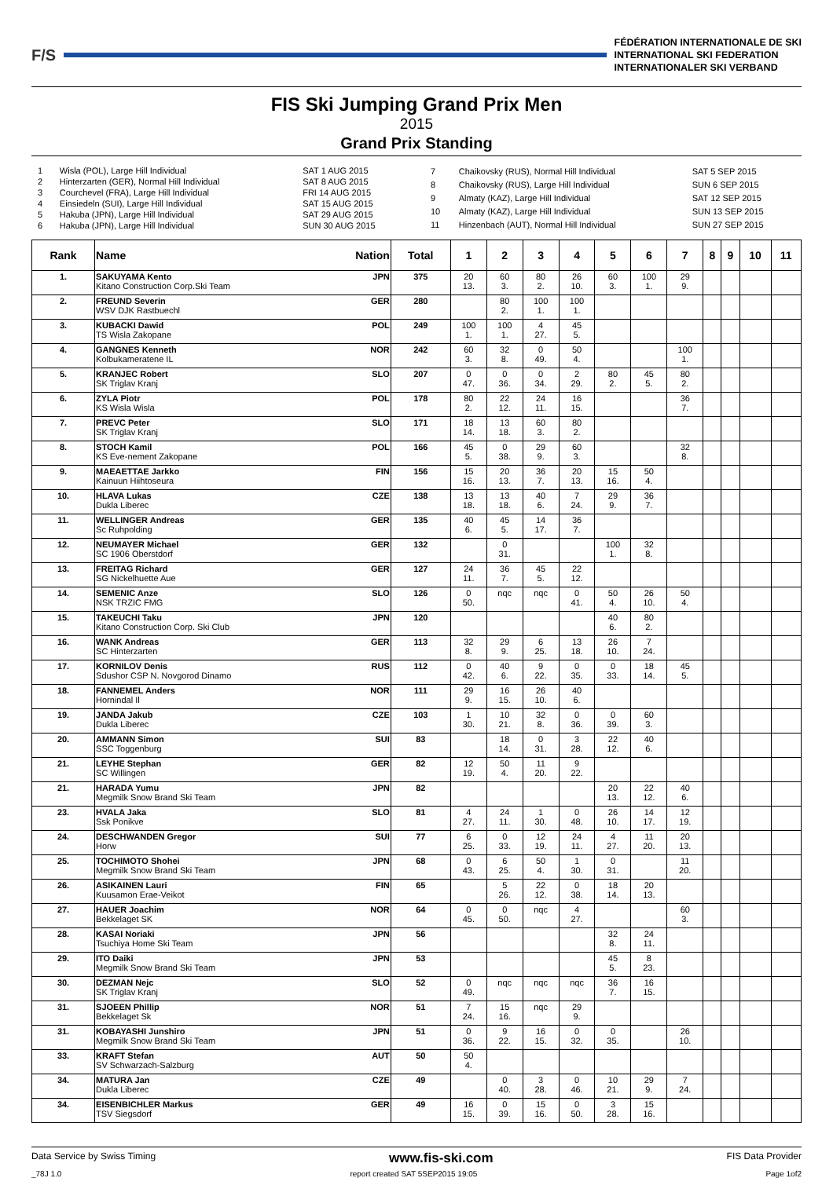F/S
FÉDÉRATION INTERNATIONALE DE SKI
INTERNATIONAL SKI FEDERATION
INTERNATIONALER SKI VERBAND
FIS Ski Jumping Grand Prix Men
2015
Grand Prix Standing
| 1 | Wisla (POL), Large Hill Individual | SAT 1 AUG 2015 |
| 2 | Hinterzarten (GER), Normal Hill Individual | SAT 8 AUG 2015 |
| 3 | Courchevel (FRA), Large Hill Individual | FRI 14 AUG 2015 |
| 4 | Einsiedeln (SUI), Large Hill Individual | SAT 15 AUG 2015 |
| 5 | Hakuba (JPN), Large Hill Individual | SAT 29 AUG 2015 |
| 6 | Hakuba (JPN), Large Hill Individual | SUN 30 AUG 2015 |
| 7 | Chaikovsky (RUS), Normal Hill Individual | SAT 5 SEP 2015 |
| 8 | Chaikovsky (RUS), Large Hill Individual | SUN 6 SEP 2015 |
| 9 | Almaty (KAZ), Large Hill Individual | SAT 12 SEP 2015 |
| 10 | Almaty (KAZ), Large Hill Individual | SUN 13 SEP 2015 |
| 11 | Hinzenbach (AUT), Normal Hill Individual | SUN 27 SEP 2015 |
| Rank | Name Nation | Total | 1 | 2 | 3 | 4 | 5 | 6 | 7 | 8 | 9 | 10 | 11 |
| --- | --- | --- | --- | --- | --- | --- | --- | --- | --- | --- | --- | --- | --- |
| 1. | SAKUYAMA Kento JPN Kitano Construction Corp.Ski Team | 375 | 20 13. | 60 3. | 80 2. | 26 10. | 60 3. | 100 1. | 29 9. | | | | |
| 2. | FREUND Severin GER WSV DJK Rastbuechl | 280 | | 80 2. | 100 1. | 100 1. | | | | | | | |
| 3. | KUBACKI Dawid POL TS Wisla Zakopane | 249 | 100 1. | 100 1. | 4 27. | 45 5. | | | | | | | |
| 4. | GANGNES Kenneth NOR Kolbukameratene IL | 242 | 60 3. | 32 8. | 0 49. | 50 4. | | | 100 1. | | | | |
| 5. | KRANJEC Robert SLO SK Triglav Kranj | 207 | 0 47. | 0 36. | 0 34. | 2 29. | 80 2. | 45 5. | 80 2. | | | | |
| 6. | ZYLA Piotr POL KS Wisla Wisla | 178 | 80 2. | 22 12. | 24 11. | 16 15. | | | 36 7. | | | | |
| 7. | PREVC Peter SLO SK Triglav Kranj | 171 | 18 14. | 13 18. | 60 3. | 80 2. | | | | | | | |
| 8. | STOCH Kamil POL KS Eve-nement Zakopane | 166 | 45 5. | 0 38. | 29 9. | 60 3. | | | 32 8. | | | | |
| 9. | MAEAETTAE Jarkko FIN Kainuun Hiihtoseura | 156 | 15 16. | 20 13. | 36 7. | 20 13. | 15 16. | 50 4. | | | | | |
| 10. | HLAVA Lukas CZE Dukla Liberec | 138 | 13 18. | 13 18. | 40 6. | 7 24. | 29 9. | 36 7. | | | | | |
| 11. | WELLINGER Andreas GER Sc Ruhpolding | 135 | 40 6. | 45 5. | 14 17. | 36 7. | | | | | | | |
| 12. | NEUMAYER Michael GER SC 1906 Oberstdorf | 132 | | 0 31. | | | 100 1. | 32 8. | | | | | |
| 13. | FREITAG Richard GER SG Nickelhuette Aue | 127 | 24 11. | 36 7. | 45 5. | 22 12. | | | | | | | |
| 14. | SEMENIC Anze SLO NSK TRZIC FMG | 126 | 0 50. | nqc | nqc | 0 41. | 50 4. | 26 10. | 50 4. | | | | |
| 15. | TAKEUCHI Taku JPN Kitano Construction Corp. Ski Club | 120 | | | | | 40 6. | 80 2. | | | | | |
| 16. | WANK Andreas GER SC Hinterzarten | 113 | 32 8. | 29 9. | 6 25. | 13 18. | 26 10. | 7 24. | | | | | |
| 17. | KORNILOV Denis RUS Sdushor CSP N. Novgorod Dinamo | 112 | 0 42. | 40 6. | 9 22. | 0 35. | 0 33. | 18 14. | 45 5. | | | | |
| 18. | FANNEMEL Anders NOR Hornindal Il | 111 | 29 9. | 16 15. | 26 10. | 40 6. | | | | | | | |
| 19. | JANDA Jakub CZE Dukla Liberec | 103 | 1 30. | 10 21. | 32 8. | 0 36. | 0 39. | 60 3. | | | | | |
| 20. | AMMANN Simon SUI SSC Toggenburg | 83 | | 18 14. | 0 31. | 3 28. | 22 12. | 40 6. | | | | | |
| 21. | LEYHE Stephan GER SC Willingen | 82 | 12 19. | 50 4. | 11 20. | 9 22. | | | | | | | |
| 21. | HARADA Yumu JPN Megmilk Snow Brand Ski Team | 82 | | | | | 20 13. | 22 12. | 40 6. | | | | |
| 23. | HVALA Jaka SLO Ssk Ponikve | 81 | 4 27. | 24 11. | 1 30. | 0 48. | 26 10. | 14 17. | 12 19. | | | | |
| 24. | DESCHWANDEN Gregor SUI Horw | 77 | 6 25. | 0 33. | 12 19. | 24 11. | 4 27. | 11 20. | 20 13. | | | | |
| 25. | TOCHIMOTO Shohei JPN Megmilk Snow Brand Ski Team | 68 | 0 43. | 6 25. | 50 4. | 1 30. | 0 31. | | 11 20. | | | | |
| 26. | ASIKAINEN Lauri FIN Kuusamon Erae-Veikot | 65 | | 5 26. | 22 12. | 0 38. | 18 14. | 20 13. | | | | | |
| 27. | HAUER Joachim NOR Bekkelaget SK | 64 | 0 45. | 0 50. | nqc | 4 27. | | | 60 3. | | | | |
| 28. | KASAI Noriaki JPN Tsuchiya Home Ski Team | 56 | | | | | 32 8. | 24 11. | | | | | |
| 29. | ITO Daiki JPN Megmilk Snow Brand Ski Team | 53 | | | | | 45 5. | 8 23. | | | | | |
| 30. | DEZMAN Nejc SLO SK Triglav Kranj | 52 | 0 49. | nqc | nqc | nqc | 36 7. | 16 15. | | | | | |
| 31. | SJOEEN Phillip NOR Bekkelaget Sk | 51 | 7 24. | 15 16. | nqc | 29 9. | | | | | | | |
| 31. | KOBAYASHI Junshiro JPN Megmilk Snow Brand Ski Team | 51 | 0 36. | 9 22. | 16 15. | 0 32. | 0 35. | | 26 10. | | | | |
| 33. | KRAFT Stefan AUT SV Schwarzach-Salzburg | 50 | 50 4. | | | | | | | | | | |
| 34. | MATURA Jan CZE Dukla Liberec | 49 | | 0 40. | 3 28. | 0 46. | 10 21. | 29 9. | 7 24. | | | | |
| 34. | EISENBICHLER Markus GER TSV Siegsdorf | 49 | 16 15. | 0 39. | 15 16. | 0 50. | 3 28. | 15 16. | | | | | |
Data Service by Swiss Timing www.fis-ski.com FIS Data Provider
_78J 1.0 report created SAT 5SEP2015 19:05 Page 1of2